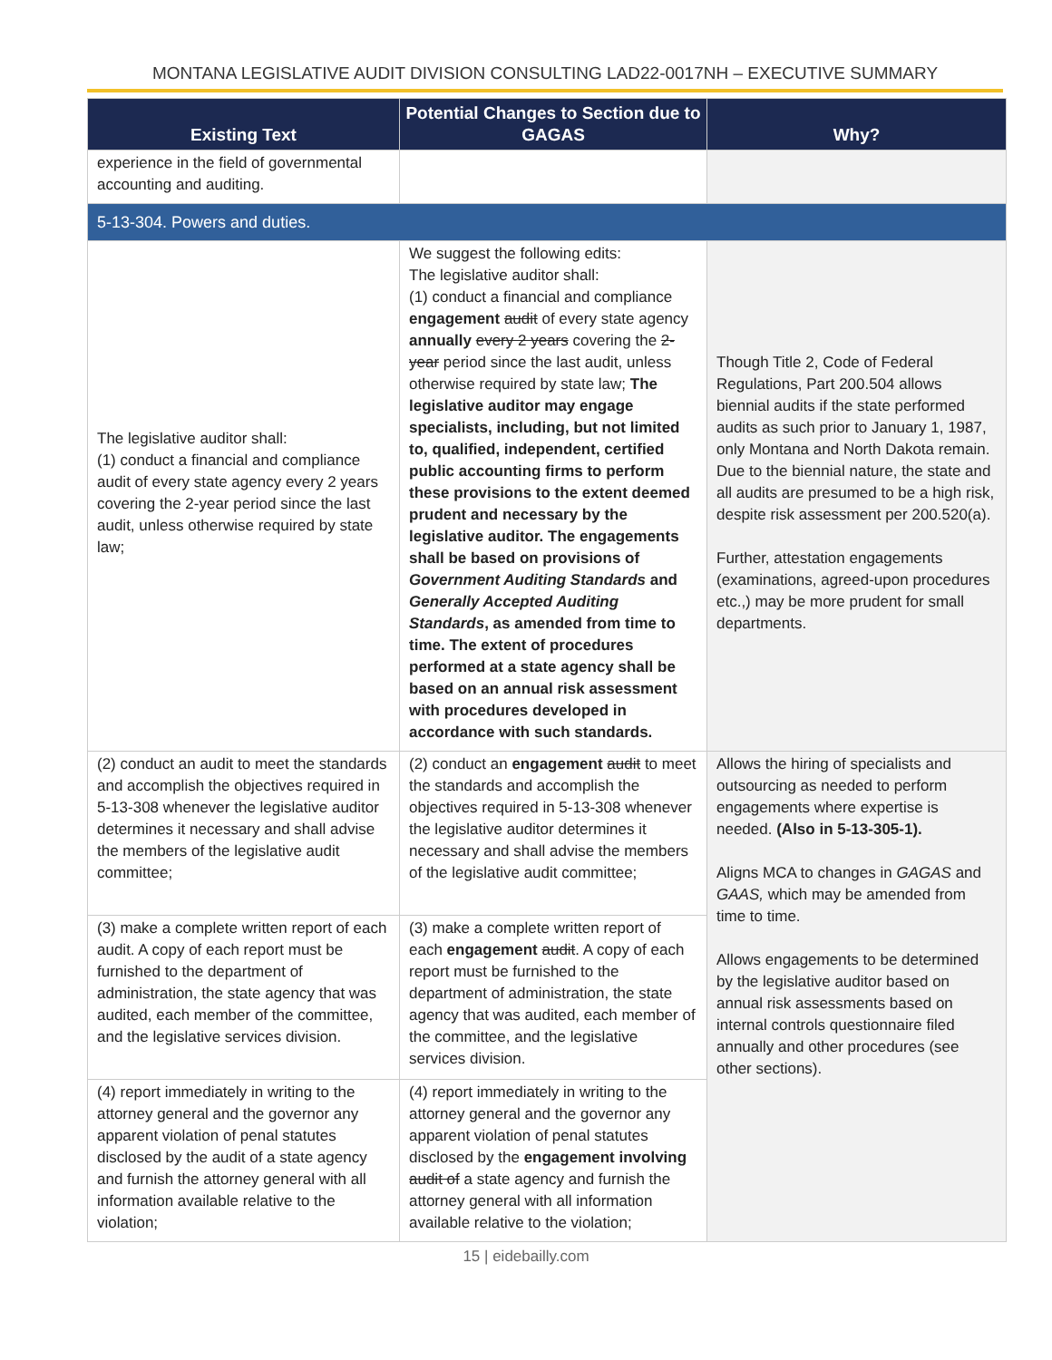MONTANA LEGISLATIVE AUDIT DIVISION CONSULTING LAD22-0017NH – EXECUTIVE SUMMARY
| Existing Text | Potential Changes to Section due to GAGAS | Why? |
| --- | --- | --- |
| experience in the field of governmental accounting and auditing. | | |
| 5-13-304. Powers and duties. | | |
| The legislative auditor shall: (1) conduct a financial and compliance audit of every state agency every 2 years covering the 2-year period since the last audit, unless otherwise required by state law; | We suggest the following edits: The legislative auditor shall: (1) conduct a financial and compliance engagement audit of every state agency annually every 2 years covering the 2-year period since the last audit, unless otherwise required by state law; The legislative auditor may engage specialists, including, but not limited to, qualified, independent, certified public accounting firms to perform these provisions to the extent deemed prudent and necessary by the legislative auditor. The engagements shall be based on provisions of Government Auditing Standards and Generally Accepted Auditing Standards , as amended from time to time. The extent of procedures performed at a state agency shall be based on an annual risk assessment with procedures developed in accordance with such standards. | Though Title 2, Code of Federal Regulations, Part 200.504 allows biennial audits if the state performed audits as such prior to January 1, 1987, only Montana and North Dakota remain. Due to the biennial nature, the state and all audits are presumed to be a high risk, despite risk assessment per 200.520(a). Further, attestation engagements (examinations, agreed-upon procedures etc.,) may be more prudent for small departments. |
| (2) conduct an audit to meet the standards and accomplish the objectives required in 5-13-308 whenever the legislative auditor determines it necessary and shall advise the members of the legislative audit committee; | (2) conduct an engagement audit to meet the standards and accomplish the objectives required in 5-13-308 whenever the legislative auditor determines it necessary and shall advise the members of the legislative audit committee; | Allows the hiring of specialists and outsourcing as needed to perform engagements where expertise is needed. (Also in 5-13-305-1). Aligns MCA to changes in GAGAS and GAAS, which may be amended from time to time. Allows engagements to be determined by the legislative auditor based on annual risk assessments based on internal controls questionnaire filed annually and other procedures (see other sections). |
| (3) make a complete written report of each audit. A copy of each report must be furnished to the department of administration, the state agency that was audited, each member of the committee, and the legislative services division. | (3) make a complete written report of each engagement audit . A copy of each report must be furnished to the department of administration, the state agency that was audited, each member of the committee, and the legislative services division. | |
| (4) report immediately in writing to the attorney general and the governor any apparent violation of penal statutes disclosed by the audit of a state agency and furnish the attorney general with all information available relative to the violation; | (4) report immediately in writing to the attorney general and the governor any apparent violation of penal statutes disclosed by the engagement involving audit of a state agency and furnish the attorney general with all information available relative to the violation; | |
15 | eidebailly.com